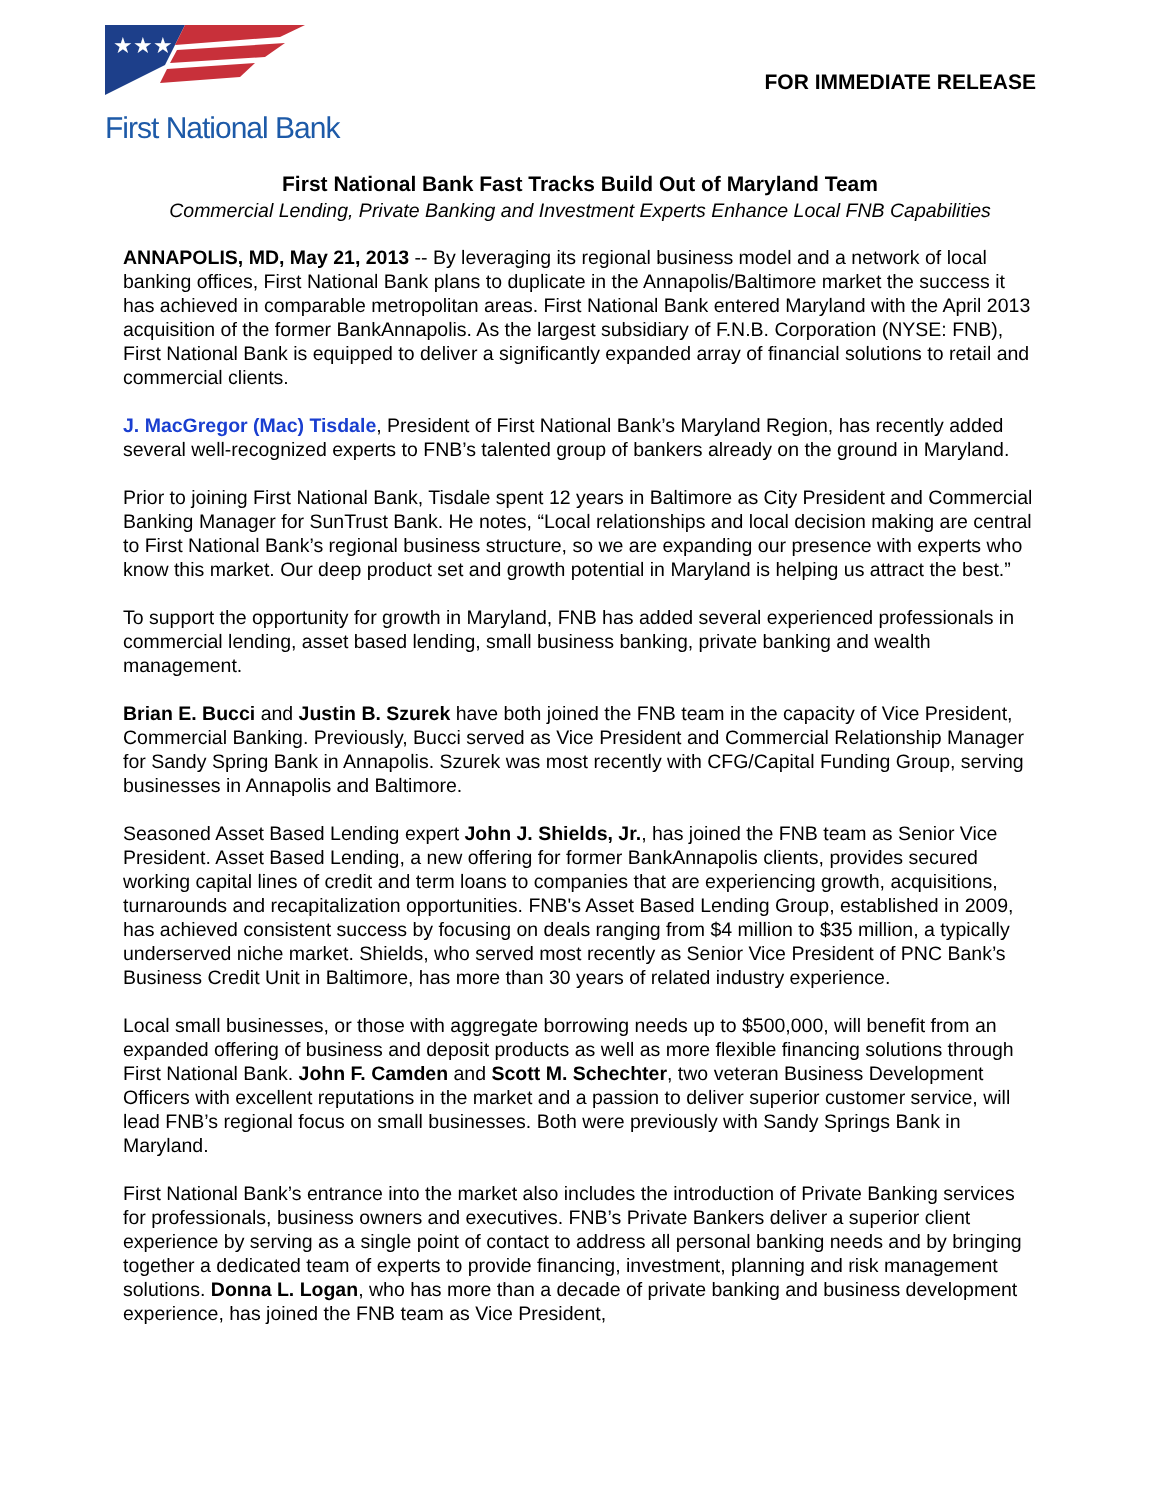★★★
First National Bank
FOR IMMEDIATE RELEASE
First National Bank Fast Tracks Build Out of Maryland Team
Commercial Lending, Private Banking and Investment Experts Enhance Local FNB Capabilities
ANNAPOLIS, MD, May 21, 2013 -- By leveraging its regional business model and a network of local banking offices, First National Bank plans to duplicate in the Annapolis/Baltimore market the success it has achieved in comparable metropolitan areas. First National Bank entered Maryland with the April 2013 acquisition of the former BankAnnapolis. As the largest subsidiary of F.N.B. Corporation (NYSE: FNB), First National Bank is equipped to deliver a significantly expanded array of financial solutions to retail and commercial clients.
J. MacGregor (Mac) Tisdale, President of First National Bank’s Maryland Region, has recently added several well-recognized experts to FNB’s talented group of bankers already on the ground in Maryland.
Prior to joining First National Bank, Tisdale spent 12 years in Baltimore as City President and Commercial Banking Manager for SunTrust Bank. He notes, “Local relationships and local decision making are central to First National Bank’s regional business structure, so we are expanding our presence with experts who know this market. Our deep product set and growth potential in Maryland is helping us attract the best.”
To support the opportunity for growth in Maryland, FNB has added several experienced professionals in commercial lending, asset based lending, small business banking, private banking and wealth management.
Brian E. Bucci and Justin B. Szurek have both joined the FNB team in the capacity of Vice President, Commercial Banking. Previously, Bucci served as Vice President and Commercial Relationship Manager for Sandy Spring Bank in Annapolis. Szurek was most recently with CFG/Capital Funding Group, serving businesses in Annapolis and Baltimore.
Seasoned Asset Based Lending expert John J. Shields, Jr., has joined the FNB team as Senior Vice President. Asset Based Lending, a new offering for former BankAnnapolis clients, provides secured working capital lines of credit and term loans to companies that are experiencing growth, acquisitions, turnarounds and recapitalization opportunities. FNB's Asset Based Lending Group, established in 2009, has achieved consistent success by focusing on deals ranging from $4 million to $35 million, a typically underserved niche market. Shields, who served most recently as Senior Vice President of PNC Bank’s Business Credit Unit in Baltimore, has more than 30 years of related industry experience.
Local small businesses, or those with aggregate borrowing needs up to $500,000, will benefit from an expanded offering of business and deposit products as well as more flexible financing solutions through First National Bank. John F. Camden and Scott M. Schechter, two veteran Business Development Officers with excellent reputations in the market and a passion to deliver superior customer service, will lead FNB’s regional focus on small businesses. Both were previously with Sandy Springs Bank in Maryland.
First National Bank’s entrance into the market also includes the introduction of Private Banking services for professionals, business owners and executives. FNB’s Private Bankers deliver a superior client experience by serving as a single point of contact to address all personal banking needs and by bringing together a dedicated team of experts to provide financing, investment, planning and risk management solutions. Donna L. Logan, who has more than a decade of private banking and business development experience, has joined the FNB team as Vice President,